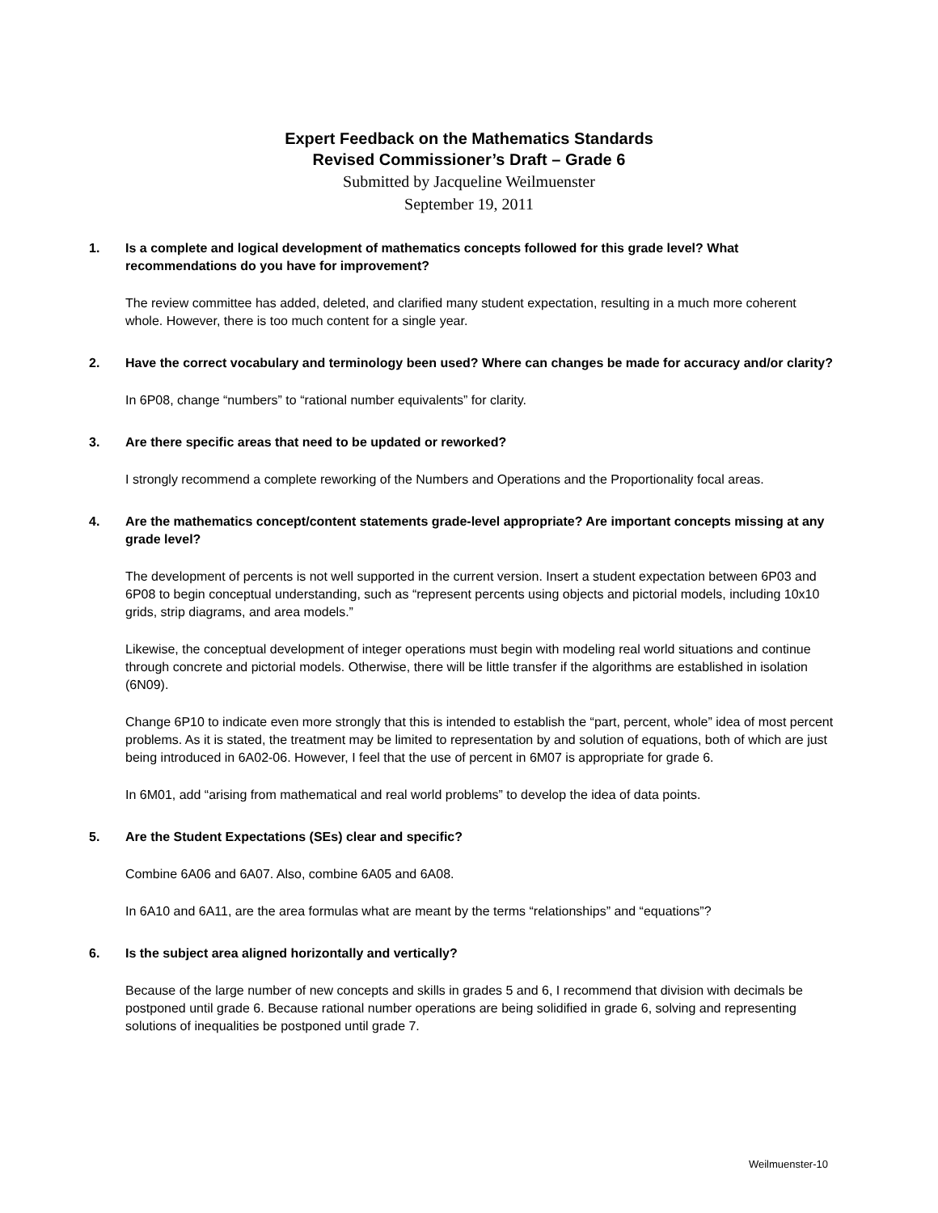Expert Feedback on the Mathematics Standards
Revised Commissioner’s Draft – Grade 6
Submitted by Jacqueline Weilmuenster
September 19, 2011
1. Is a complete and logical development of mathematics concepts followed for this grade level? What recommendations do you have for improvement?
The review committee has added, deleted, and clarified many student expectation, resulting in a much more coherent whole. However, there is too much content for a single year.
2. Have the correct vocabulary and terminology been used? Where can changes be made for accuracy and/or clarity?
In 6P08, change “numbers” to “rational number equivalents” for clarity.
3. Are there specific areas that need to be updated or reworked?
I strongly recommend a complete reworking of the Numbers and Operations and the Proportionality focal areas.
4. Are the mathematics concept/content statements grade-level appropriate? Are important concepts missing at any grade level?
The development of percents is not well supported in the current version. Insert a student expectation between 6P03 and 6P08 to begin conceptual understanding, such as “represent percents using objects and pictorial models, including 10x10 grids, strip diagrams, and area models.”
Likewise, the conceptual development of integer operations must begin with modeling real world situations and continue through concrete and pictorial models. Otherwise, there will be little transfer if the algorithms are established in isolation (6N09).
Change 6P10 to indicate even more strongly that this is intended to establish the “part, percent, whole” idea of most percent problems. As it is stated, the treatment may be limited to representation by and solution of equations, both of which are just being introduced in 6A02-06. However, I feel that the use of percent in 6M07 is appropriate for grade 6.
In 6M01, add “arising from mathematical and real world problems” to develop the idea of data points.
5. Are the Student Expectations (SEs) clear and specific?
Combine 6A06 and 6A07. Also, combine 6A05 and 6A08.
In 6A10 and 6A11, are the area formulas what are meant by the terms “relationships” and “equations”?
6. Is the subject area aligned horizontally and vertically?
Because of the large number of new concepts and skills in grades 5 and 6, I recommend that division with decimals be postponed until grade 6. Because rational number operations are being solidified in grade 6, solving and representing solutions of inequalities be postponed until grade 7.
Weilmuenster-10